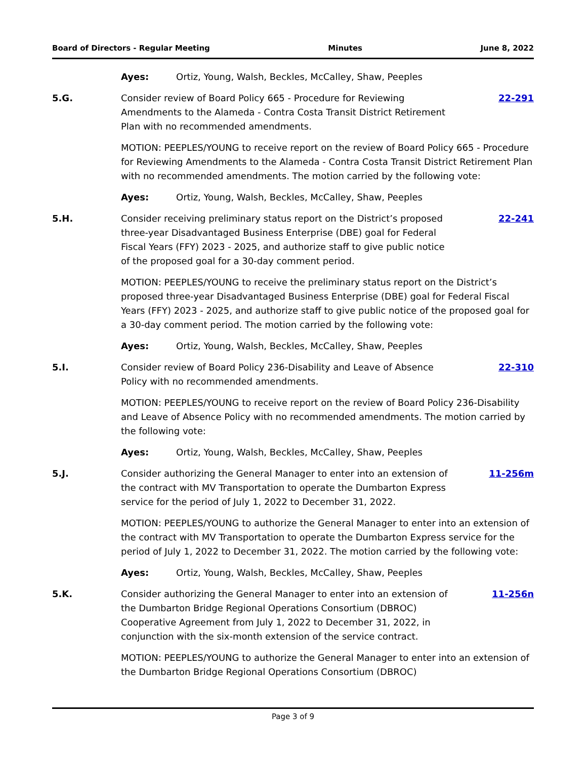Board of Directors - Regular Meeting Minutes June 8, 2022
Ayes: Ortiz, Young, Walsh, Beckles, McCalley, Shaw, Peeples
5.G. Consider review of Board Policy 665 - Procedure for Reviewing Amendments to the Alameda - Contra Costa Transit District Retirement Plan with no recommended amendments.
22-291
MOTION: PEEPLES/YOUNG to receive report on the review of Board Policy 665 - Procedure for Reviewing Amendments to the Alameda - Contra Costa Transit District Retirement Plan with no recommended amendments. The motion carried by the following vote:
Ayes: Ortiz, Young, Walsh, Beckles, McCalley, Shaw, Peeples
5.H. Consider receiving preliminary status report on the District’s proposed three-year Disadvantaged Business Enterprise (DBE) goal for Federal Fiscal Years (FFY) 2023 - 2025, and authorize staff to give public notice of the proposed goal for a 30-day comment period.
22-241
MOTION: PEEPLES/YOUNG to receive the preliminary status report on the District’s proposed three-year Disadvantaged Business Enterprise (DBE) goal for Federal Fiscal Years (FFY) 2023 - 2025, and authorize staff to give public notice of the proposed goal for a 30-day comment period. The motion carried by the following vote:
Ayes: Ortiz, Young, Walsh, Beckles, McCalley, Shaw, Peeples
5.I. Consider review of Board Policy 236-Disability and Leave of Absence Policy with no recommended amendments.
22-310
MOTION: PEEPLES/YOUNG to receive report on the review of Board Policy 236-Disability and Leave of Absence Policy with no recommended amendments. The motion carried by the following vote:
Ayes: Ortiz, Young, Walsh, Beckles, McCalley, Shaw, Peeples
5.J. Consider authorizing the General Manager to enter into an extension of the contract with MV Transportation to operate the Dumbarton Express service for the period of July 1, 2022 to December 31, 2022.
11-256m
MOTION: PEEPLES/YOUNG to authorize the General Manager to enter into an extension of the contract with MV Transportation to operate the Dumbarton Express service for the period of July 1, 2022 to December 31, 2022. The motion carried by the following vote:
Ayes: Ortiz, Young, Walsh, Beckles, McCalley, Shaw, Peeples
5.K. Consider authorizing the General Manager to enter into an extension of the Dumbarton Bridge Regional Operations Consortium (DBROC) Cooperative Agreement from July 1, 2022 to December 31, 2022, in conjunction with the six-month extension of the service contract.
11-256n
MOTION: PEEPLES/YOUNG to authorize the General Manager to enter into an extension of the Dumbarton Bridge Regional Operations Consortium (DBROC)
Page 3 of 9